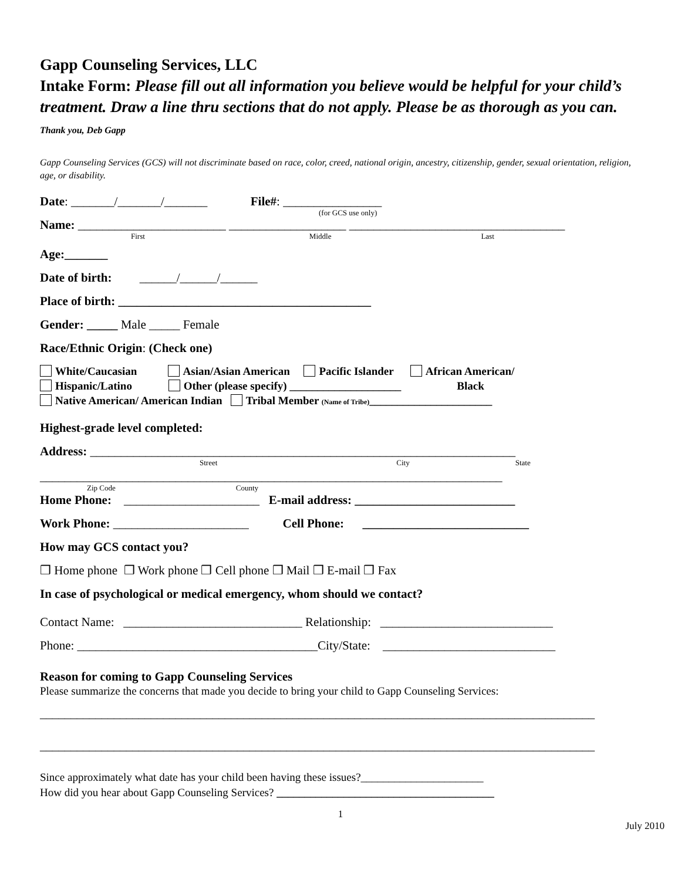Gapp Counseling Services, LLC
Intake Form: Please fill out all information you believe would be helpful for your child’s treatment. Draw a line thru sections that do not apply. Please be as thorough as you can. Thank you, Deb Gapp
Gapp Counseling Services (GCS) will not discriminate based on race, color, creed, national origin, ancestry, citizenship, gender, sexual orientation, religion, age, or disability.
Date: _______/_______/_______ File#: ________________
(for GCS use only)
Name: ________________________ ___________________ ___________________________________
First Middle Last
Age:_______
Date of birth: ______/______/______
Place of birth: _________________________________________
Gender: _____ Male _____ Female
Race/Ethnic Origin: (Check one)
White/Caucasian Asian/Asian American Pacific Islander African American/
Hispanic/Latino Other (please specify) ____________________ Black
Native American/ American Indian Tribal Member (Name of Tribe)______________________
Highest-grade level completed:
Address: _____________________________________________________________________
Street City State
___________________________________________________________________________
Zip Code County
Home Phone: ______________________ E-mail address: __________________________
Work Phone: ______________________ Cell Phone: ___________________________
How may GCS contact you?
❒ Home phone ❒ Work phone ❒ Cell phone ❒ Mail ❒ E-mail ❒ Fax
In case of psychological or medical emergency, whom should we contact?
Contact Name: _____________________________ Relationship: ____________________________
Phone: _______________________________________City/State: ____________________________
Reason for coming to Gapp Counseling Services
Please summarize the concerns that made you decide to bring your child to Gapp Counseling Services:
__________________________________________________________________________________________
__________________________________________________________________________________________
Since approximately what date has your child been having these issues?______________________
How did you hear about Gapp Counseling Services? _______________________________________
1
July 2010